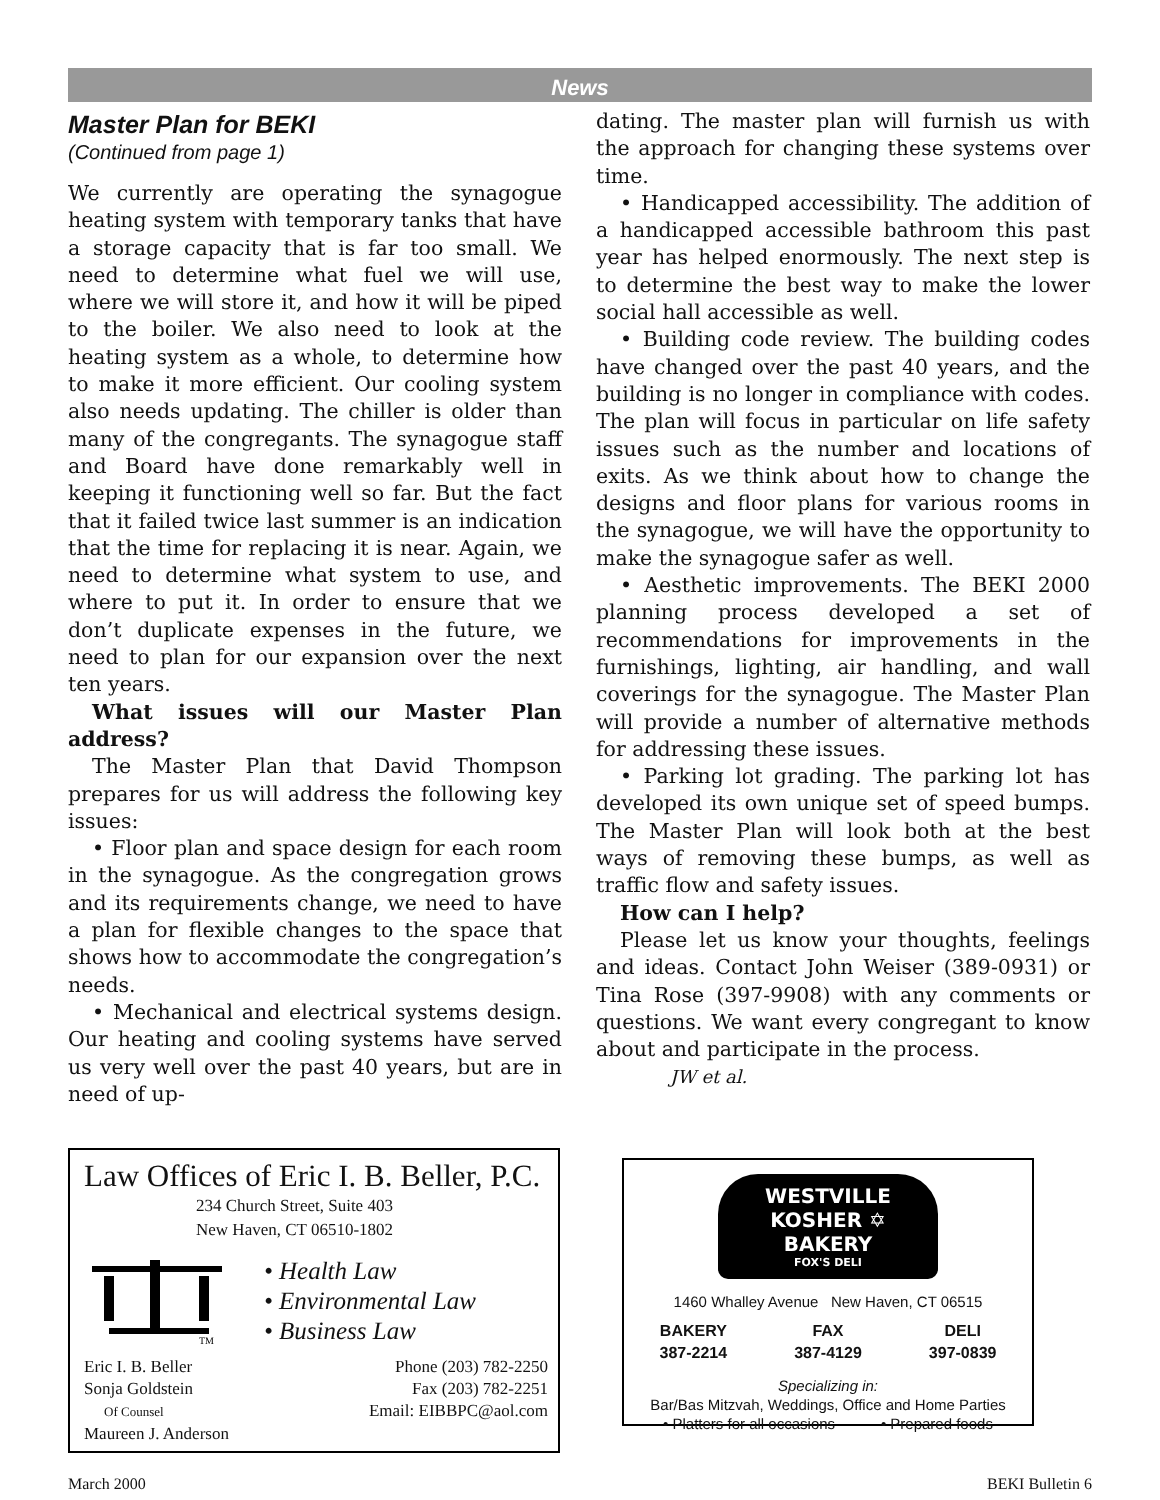News
Master Plan for BEKI
(Continued from page 1)
We currently are operating the synagogue heating system with temporary tanks that have a storage capacity that is far too small. We need to determine what fuel we will use, where we will store it, and how it will be piped to the boiler. We also need to look at the heating system as a whole, to determine how to make it more efficient. Our cooling system also needs updating. The chiller is older than many of the congregants. The synagogue staff and Board have done remarkably well in keeping it functioning well so far. But the fact that it failed twice last summer is an indication that the time for replacing it is near. Again, we need to determine what system to use, and where to put it. In order to ensure that we don’t duplicate expenses in the future, we need to plan for our expansion over the next ten years.
What issues will our Master Plan address?
The Master Plan that David Thompson prepares for us will address the following key issues:
• Floor plan and space design for each room in the synagogue. As the congregation grows and its requirements change, we need to have a plan for flexible changes to the space that shows how to accommodate the congregation’s needs.
• Mechanical and electrical systems design. Our heating and cooling systems have served us very well over the past 40 years, but are in need of up-
dating. The master plan will furnish us with the approach for changing these systems over time.
• Handicapped accessibility. The addition of a handicapped accessible bathroom this past year has helped enormously. The next step is to determine the best way to make the lower social hall accessible as well.
• Building code review. The building codes have changed over the past 40 years, and the building is no longer in compliance with codes. The plan will focus in particular on life safety issues such as the number and locations of exits. As we think about how to change the designs and floor plans for various rooms in the synagogue, we will have the opportunity to make the synagogue safer as well.
• Aesthetic improvements. The BEKI 2000 planning process developed a set of recommendations for improvements in the furnishings, lighting, air handling, and wall coverings for the synagogue. The Master Plan will provide a number of alternative methods for addressing these issues.
• Parking lot grading. The parking lot has developed its own unique set of speed bumps. The Master Plan will look both at the best ways of removing these bumps, as well as traffic flow and safety issues.
How can I help?
Please let us know your thoughts, feelings and ideas. Contact John Weiser (389-0931) or Tina Rose (397-9908) with any comments or questions. We want every congregant to know about and participate in the process.
JW et al.
Law Offices of Eric I. B. Beller, P.C.
234 Church Street, Suite 403
New Haven, CT 06510-1802
TM
• Health Law
• Environmental Law
• Business Law
Eric I. B. Beller
Sonja Goldstein
Of Counsel
Maureen J. Anderson
Phone (203) 782-2250
Fax (203) 782-2251
Email: EIBBPC@aol.com
WESTVILLE KOSHER ✡ BAKERY
FOX'S DELI
1460 Whalley Avenue New Haven, CT 06515
BAKERY
387-2214
FAX
387-4129
DELI
397-0839
Specializing in:
Bar/Bas Mitzvah, Weddings, Office and Home Parties
• Platters for all occasions • Prepared foods
March 2000 BEKI Bulletin 6